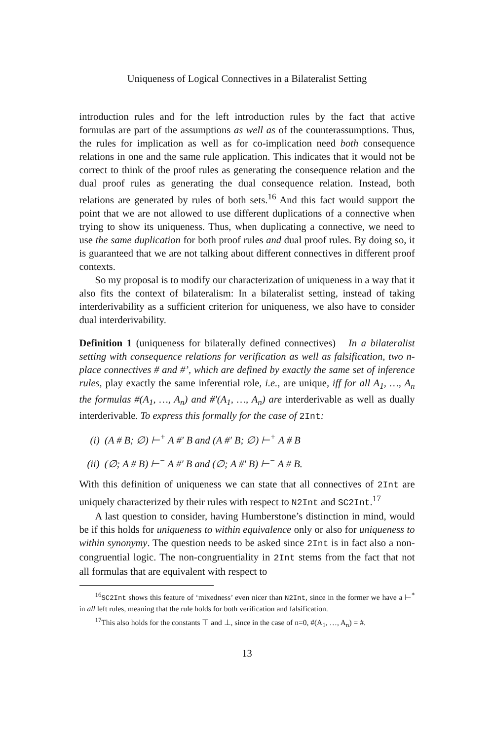Uniqueness of Logical Connectives in a Bilateralist Setting
introduction rules and for the left introduction rules by the fact that active formulas are part of the assumptions as well as of the counterassumptions. Thus, the rules for implication as well as for co-implication need both consequence relations in one and the same rule application. This indicates that it would not be correct to think of the proof rules as generating the consequence relation and the dual proof rules as generating the dual consequence relation. Instead, both relations are generated by rules of both sets.<sup>16</sup> And this fact would support the point that we are not allowed to use different duplications of a connective when trying to show its uniqueness. Thus, when duplicating a connective, we need to use the same duplication for both proof rules and dual proof rules. By doing so, it is guaranteed that we are not talking about different connectives in different proof contexts.
So my proposal is to modify our characterization of uniqueness in a way that it also fits the context of bilateralism: In a bilateralist setting, instead of taking interderivability as a sufficient criterion for uniqueness, we also have to consider dual interderivability.
Definition 1 (uniqueness for bilaterally defined connectives) In a bilateralist setting with consequence relations for verification as well as falsification, two n-place connectives # and #’, which are defined by exactly the same set of inference rules, play exactly the same inferential role, i.e., are unique, iff for all A<sub>1</sub>, …, A<sub>n</sub> the formulas #(A<sub>1</sub>, …, A<sub>n</sub>) and #′(A<sub>1</sub>, …, A<sub>n</sub>) are interderivable as well as dually interderivable. To express this formally for the case of 2Int:
(i) (A # B; ∅) ⊢<sup>+</sup> A #′ B and (A #′ B; ∅) ⊢<sup>+</sup> A # B
(ii) (∅; A # B) ⊢<sup>−</sup> A #′ B and (∅; A #′ B) ⊢<sup>−</sup> A # B.
With this definition of uniqueness we can state that all connectives of 2Int are uniquely characterized by their rules with respect to N2Int and SC2Int.<sup>17</sup>
A last question to consider, having Humberstone’s distinction in mind, would be if this holds for uniqueness to within equivalence only or also for uniqueness to within synonymy. The question needs to be asked since 2Int is in fact also a non-congruential logic. The non-congruentiality in 2Int stems from the fact that not all formulas that are equivalent with respect to
<sup>16</sup>SC2Int shows this feature of ‘mixedness’ even nicer than N2Int, since in the former we have a ⊢<sup>*</sup> in all left rules, meaning that the rule holds for both verification and falsification.
<sup>17</sup> This also holds for the constants ⊤ and ⊥, since in the case of n=0, #(A<sub>1</sub>, …, A<sub>n</sub>) = #.
13